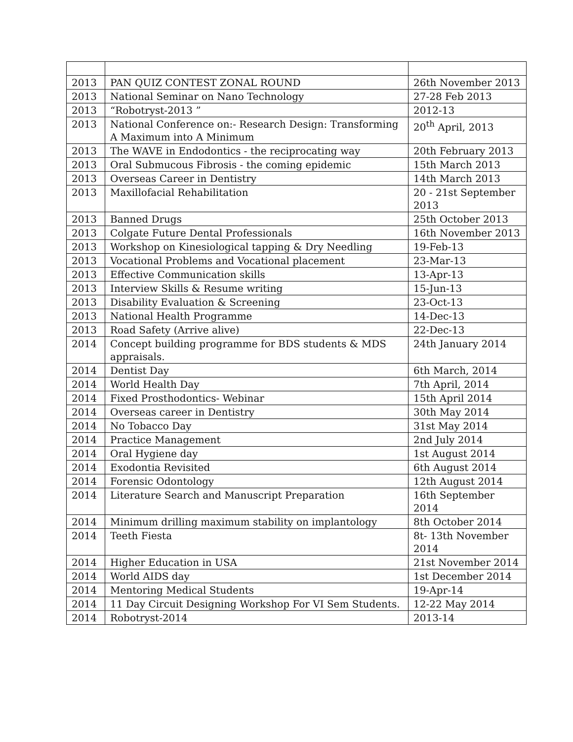| 2013 | PAN QUIZ CONTEST ZONAL ROUND | 26th November 2013 |
| 2013 | National Seminar on Nano Technology | 27-28 Feb 2013 |
| 2013 | “Robotryst-2013 ” | 2012-13 |
| 2013 | National Conference on:- Research Design: Transforming A Maximum into A Minimum | 20<sup>th</sup> April, 2013 |
| 2013 | The WAVE in Endodontics - the reciprocating way | 20th February 2013 |
| 2013 | Oral Submucous Fibrosis - the coming epidemic | 15th March 2013 |
| 2013 | Overseas Career in Dentistry | 14th March 2013 |
| 2013 | Maxillofacial Rehabilitation | 20 - 21st September 2013 |
| 2013 | Banned Drugs | 25th October 2013 |
| 2013 | Colgate Future Dental Professionals | 16th November 2013 |
| 2013 | Workshop on Kinesiological tapping & Dry Needling | 19-Feb-13 |
| 2013 | Vocational Problems and Vocational placement | 23-Mar-13 |
| 2013 | Effective Communication skills | 13-Apr-13 |
| 2013 | Interview Skills & Resume writing | 15-Jun-13 |
| 2013 | Disability Evaluation & Screening | 23-Oct-13 |
| 2013 | National Health Programme | 14-Dec-13 |
| 2013 | Road Safety (Arrive alive) | 22-Dec-13 |
| 2014 | Concept building programme for BDS students & MDS appraisals. | 24th January 2014 |
| 2014 | Dentist Day | 6th March, 2014 |
| 2014 | World Health Day | 7th April, 2014 |
| 2014 | Fixed Prosthodontics- Webinar | 15th April 2014 |
| 2014 | Overseas career in Dentistry | 30th May 2014 |
| 2014 | No Tobacco Day | 31st May 2014 |
| 2014 | Practice Management | 2nd July 2014 |
| 2014 | Oral Hygiene day | 1st August 2014 |
| 2014 | Exodontia Revisited | 6th August 2014 |
| 2014 | Forensic Odontology | 12th August 2014 |
| 2014 | Literature Search and Manuscript Preparation | 16th September 2014 |
| 2014 | Minimum drilling maximum stability on implantology | 8th October 2014 |
| 2014 | Teeth Fiesta | 8t- 13th November 2014 |
| 2014 | Higher Education in USA | 21st November 2014 |
| 2014 | World AIDS day | 1st December 2014 |
| 2014 | Mentoring Medical Students | 19-Apr-14 |
| 2014 | 11 Day Circuit Designing Workshop For VI Sem Students. | 12-22 May 2014 |
| 2014 | Robotryst-2014 | 2013-14 |